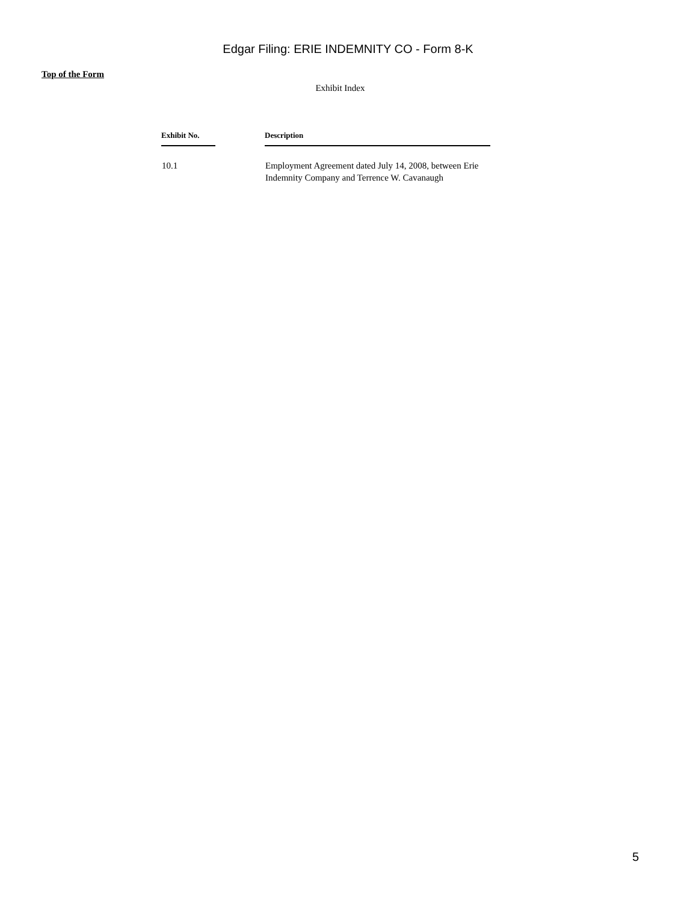Edgar Filing: ERIE INDEMNITY CO - Form 8-K
Top of the Form
Exhibit Index
| Exhibit No. | Description |
| --- | --- |
| 10.1 | Employment Agreement dated July 14, 2008, between Erie Indemnity Company and Terrence W. Cavanaugh |
5